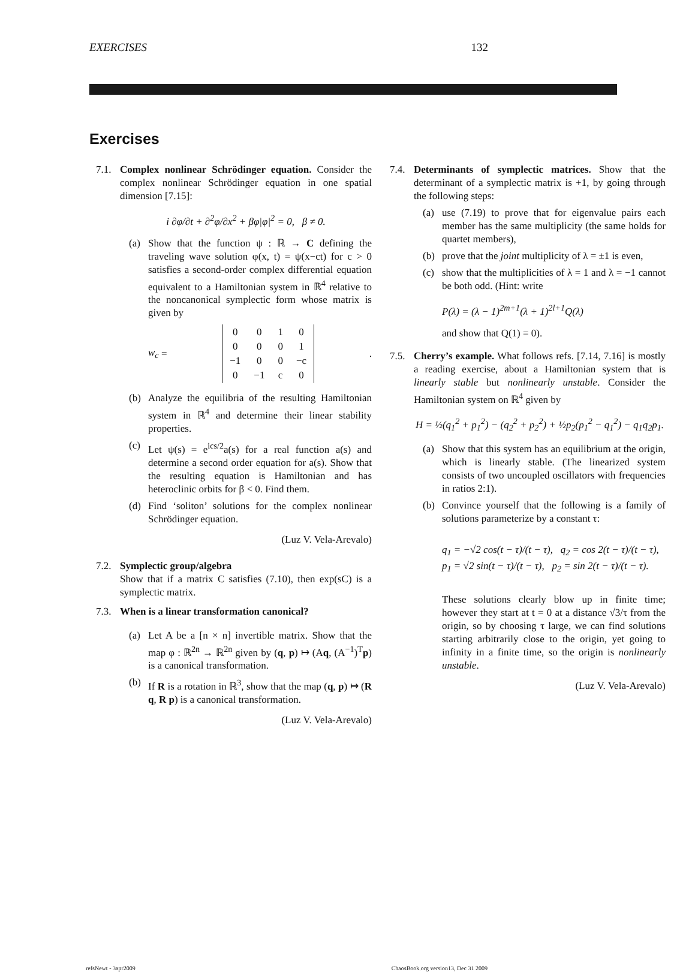EXERCISES 132
Exercises
7.1.
Complex nonlinear Schrödinger equation. Consider the complex nonlinear Schrödinger equation in one spatial dimension [7.15]:
i ∂φ/∂t + ∂<sup>2</sup>φ/∂x<sup>2</sup> + βφ|φ|<sup>2</sup> = 0, β ≠ 0.
(a) Show that the function ψ : ℝ → C defining the traveling wave solution φ(x, t) = ψ(x−ct) for c > 0 satisfies a second-order complex differential equation equivalent to a Hamiltonian system in ℝ<sup>4</sup> relative to the noncanonical symplectic form whose matrix is given by
w<sub>c</sub> =
| 0 | 0 | 1 | 0 |
| 0 | 0 | 0 | 1 |
| −1 | 0 | 0 | −c |
| 0 | −1 | c | 0 |
.
(b) Analyze the equilibria of the resulting Hamiltonian system in ℝ<sup>4</sup> and determine their linear stability properties.
(c) Let ψ(s) = e<sup>ics/2</sup>a(s) for a real function a(s) and determine a second order equation for a(s). Show that the resulting equation is Hamiltonian and has heteroclinic orbits for β < 0. Find them.
(d) Find ‘soliton’ solutions for the complex nonlinear Schrödinger equation.
(Luz V. Vela-Arevalo)
7.2.
Symplectic group/algebra
Show that if a matrix C satisfies (7.10), then exp(sC) is a symplectic matrix.
7.3.
When is a linear transformation canonical?
(a) Let A be a [n × n] invertible matrix. Show that the map φ : ℝ<sup>2n</sup> → ℝ<sup>2n</sup> given by (q, p) ↦ (Aq, (A<sup>−1</sup>)<sup>T</sup>p) is a canonical transformation.
(b) If R is a rotation in ℝ<sup>3</sup>, show that the map (q, p) ↦ (R q, R p) is a canonical transformation.
(Luz V. Vela-Arevalo)
7.4.
Determinants of symplectic matrices. Show that the determinant of a symplectic matrix is +1, by going through the following steps:
(a) use (7.19) to prove that for eigenvalue pairs each member has the same multiplicity (the same holds for quartet members),
(b) prove that the joint multiplicity of λ = ±1 is even,
(c) show that the multiplicities of λ = 1 and λ = −1 cannot be both odd. (Hint: write
P(λ) = (λ − 1)<sup>2m+1</sup>(λ + 1)<sup>2l+1</sup>Q(λ)
and show that Q(1) = 0).
7.5.
Cherry’s example. What follows refs. [7.14, 7.16] is mostly a reading exercise, about a Hamiltonian system that is linearly stable but nonlinearly unstable. Consider the Hamiltonian system on ℝ<sup>4</sup> given by
H = ½(q<sub>1</sub><sup>2</sup> + p<sub>1</sub><sup>2</sup>) − (q<sub>2</sub><sup>2</sup> + p<sub>2</sub><sup>2</sup>) + ½p<sub>2</sub>(p<sub>1</sub><sup>2</sup> − q<sub>1</sub><sup>2</sup>) − q<sub>1</sub>q<sub>2</sub>p<sub>1</sub>.
(a) Show that this system has an equilibrium at the origin, which is linearly stable. (The linearized system consists of two uncoupled oscillators with frequencies in ratios 2:1).
(b) Convince yourself that the following is a family of solutions parameterize by a constant τ:
q<sub>1</sub> = −√2 cos(t − τ)/(t − τ), q<sub>2</sub> = cos 2(t − τ)/(t − τ),
p<sub>1</sub> = √2 sin(t − τ)/(t − τ), p<sub>2</sub> = sin 2(t − τ)/(t − τ).
These solutions clearly blow up in finite time; however they start at t = 0 at a distance √3/τ from the origin, so by choosing τ large, we can find solutions starting arbitrarily close to the origin, yet going to infinity in a finite time, so the origin is nonlinearly unstable.
(Luz V. Vela-Arevalo)
refsNewt - 3apr2009 ChaosBook.org version13, Dec 31 2009